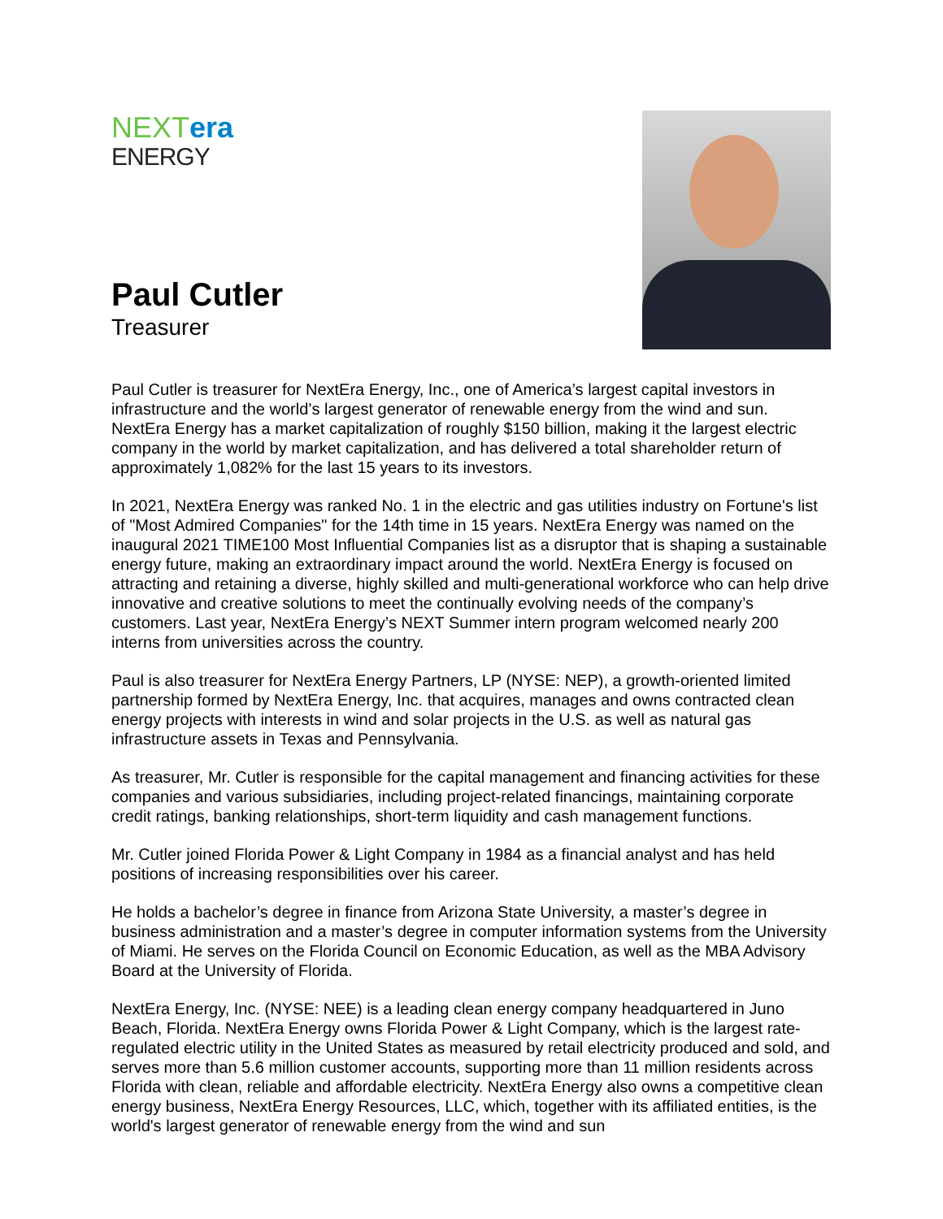NEXT era
ENERGY
Paul Cutler
Treasurer
Paul Cutler is treasurer for NextEra Energy, Inc., one of America’s largest capital investors in infrastructure and the world’s largest generator of renewable energy from the wind and sun. NextEra Energy has a market capitalization of roughly $150 billion, making it the largest electric company in the world by market capitalization, and has delivered a total shareholder return of approximately 1,082% for the last 15 years to its investors.
In 2021, NextEra Energy was ranked No. 1 in the electric and gas utilities industry on Fortune's list of "Most Admired Companies" for the 14th time in 15 years. NextEra Energy was named on the inaugural 2021 TIME100 Most Influential Companies list as a disruptor that is shaping a sustainable energy future, making an extraordinary impact around the world. NextEra Energy is focused on attracting and retaining a diverse, highly skilled and multi-generational workforce who can help drive innovative and creative solutions to meet the continually evolving needs of the company’s customers. Last year, NextEra Energy’s NEXT Summer intern program welcomed nearly 200 interns from universities across the country.
Paul is also treasurer for NextEra Energy Partners, LP (NYSE: NEP), a growth-oriented limited partnership formed by NextEra Energy, Inc. that acquires, manages and owns contracted clean energy projects with interests in wind and solar projects in the U.S. as well as natural gas infrastructure assets in Texas and Pennsylvania.
As treasurer, Mr. Cutler is responsible for the capital management and financing activities for these companies and various subsidiaries, including project-related financings, maintaining corporate credit ratings, banking relationships, short-term liquidity and cash management functions.
Mr. Cutler joined Florida Power & Light Company in 1984 as a financial analyst and has held positions of increasing responsibilities over his career.
He holds a bachelor’s degree in finance from Arizona State University, a master’s degree in business administration and a master’s degree in computer information systems from the University of Miami. He serves on the Florida Council on Economic Education, as well as the MBA Advisory Board at the University of Florida.
NextEra Energy, Inc. (NYSE: NEE) is a leading clean energy company headquartered in Juno Beach, Florida. NextEra Energy owns Florida Power & Light Company, which is the largest rate-regulated electric utility in the United States as measured by retail electricity produced and sold, and serves more than 5.6 million customer accounts, supporting more than 11 million residents across Florida with clean, reliable and affordable electricity. NextEra Energy also owns a competitive clean energy business, NextEra Energy Resources, LLC, which, together with its affiliated entities, is the world's largest generator of renewable energy from the wind and sun